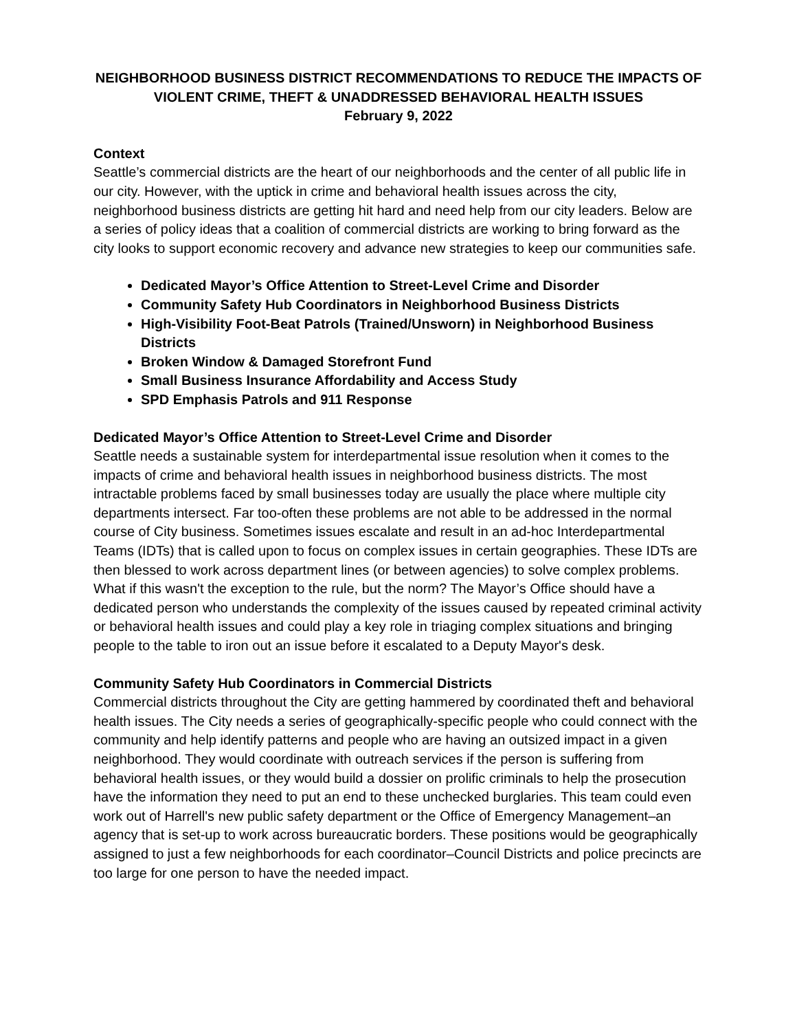NEIGHBORHOOD BUSINESS DISTRICT RECOMMENDATIONS TO REDUCE THE IMPACTS OF VIOLENT CRIME, THEFT & UNADDRESSED BEHAVIORAL HEALTH ISSUES
February 9, 2022
Context
Seattle’s commercial districts are the heart of our neighborhoods and the center of all public life in our city. However, with the uptick in crime and behavioral health issues across the city, neighborhood business districts are getting hit hard and need help from our city leaders. Below are a series of policy ideas that a coalition of commercial districts are working to bring forward as the city looks to support economic recovery and advance new strategies to keep our communities safe.
Dedicated Mayor’s Office Attention to Street-Level Crime and Disorder
Community Safety Hub Coordinators in Neighborhood Business Districts
High-Visibility Foot-Beat Patrols (Trained/Unsworn) in Neighborhood Business Districts
Broken Window & Damaged Storefront Fund
Small Business Insurance Affordability and Access Study
SPD Emphasis Patrols and 911 Response
Dedicated Mayor’s Office Attention to Street-Level Crime and Disorder
Seattle needs a sustainable system for interdepartmental issue resolution when it comes to the impacts of crime and behavioral health issues in neighborhood business districts. The most intractable problems faced by small businesses today are usually the place where multiple city departments intersect. Far too-often these problems are not able to be addressed in the normal course of City business. Sometimes issues escalate and result in an ad-hoc Interdepartmental Teams (IDTs) that is called upon to focus on complex issues in certain geographies. These IDTs are then blessed to work across department lines (or between agencies) to solve complex problems. What if this wasn't the exception to the rule, but the norm? The Mayor’s Office should have a dedicated person who understands the complexity of the issues caused by repeated criminal activity or behavioral health issues and could play a key role in triaging complex situations and bringing people to the table to iron out an issue before it escalated to a Deputy Mayor's desk.
Community Safety Hub Coordinators in Commercial Districts
Commercial districts throughout the City are getting hammered by coordinated theft and behavioral health issues. The City needs a series of geographically-specific people who could connect with the community and help identify patterns and people who are having an outsized impact in a given neighborhood. They would coordinate with outreach services if the person is suffering from behavioral health issues, or they would build a dossier on prolific criminals to help the prosecution have the information they need to put an end to these unchecked burglaries. This team could even work out of Harrell's new public safety department or the Office of Emergency Management–an agency that is set-up to work across bureaucratic borders. These positions would be geographically assigned to just a few neighborhoods for each coordinator–Council Districts and police precincts are too large for one person to have the needed impact.